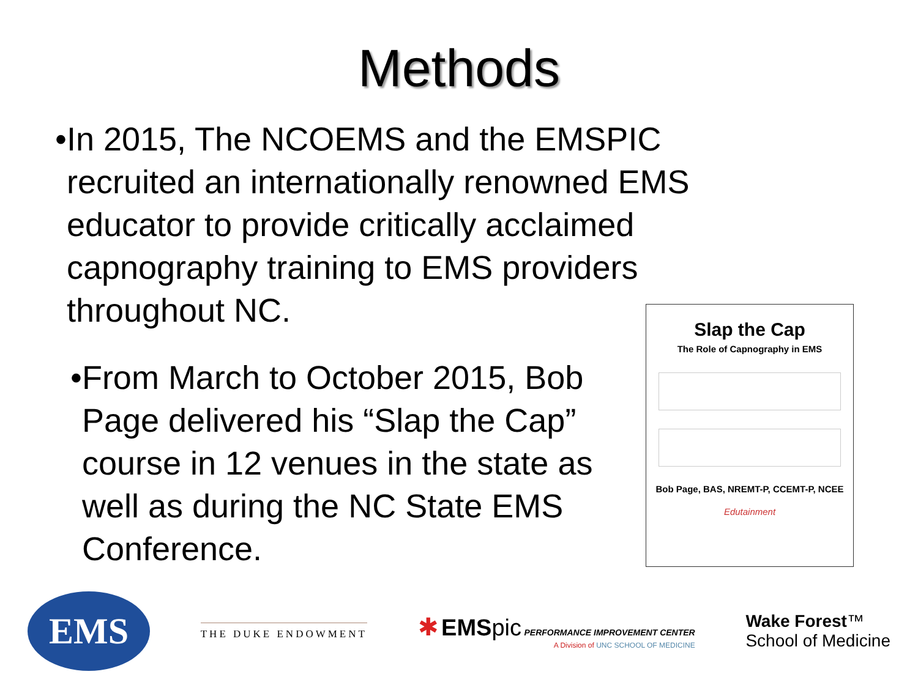Methods
• In 2015, The NCOEMS and the EMSPIC recruited an internationally renowned EMS educator to provide critically acclaimed capnography training to EMS providers throughout NC.
• From March to October 2015, Bob Page delivered his “Slap the Cap” course in 12 venues in the state as well as during the NC State EMS Conference.
Slap the Cap
The Role of Capnography in EMS
Bob Page, BAS, NREMT-P, CCEMT-P, NCEE
Edutainment
EMS
THE DUKE ENDOWMENT
✱ EMS pic PERFORMANCE IMPROVEMENT CENTER
A Division of UNC SCHOOL OF MEDICINE
Wake Forest™
School of Medicine